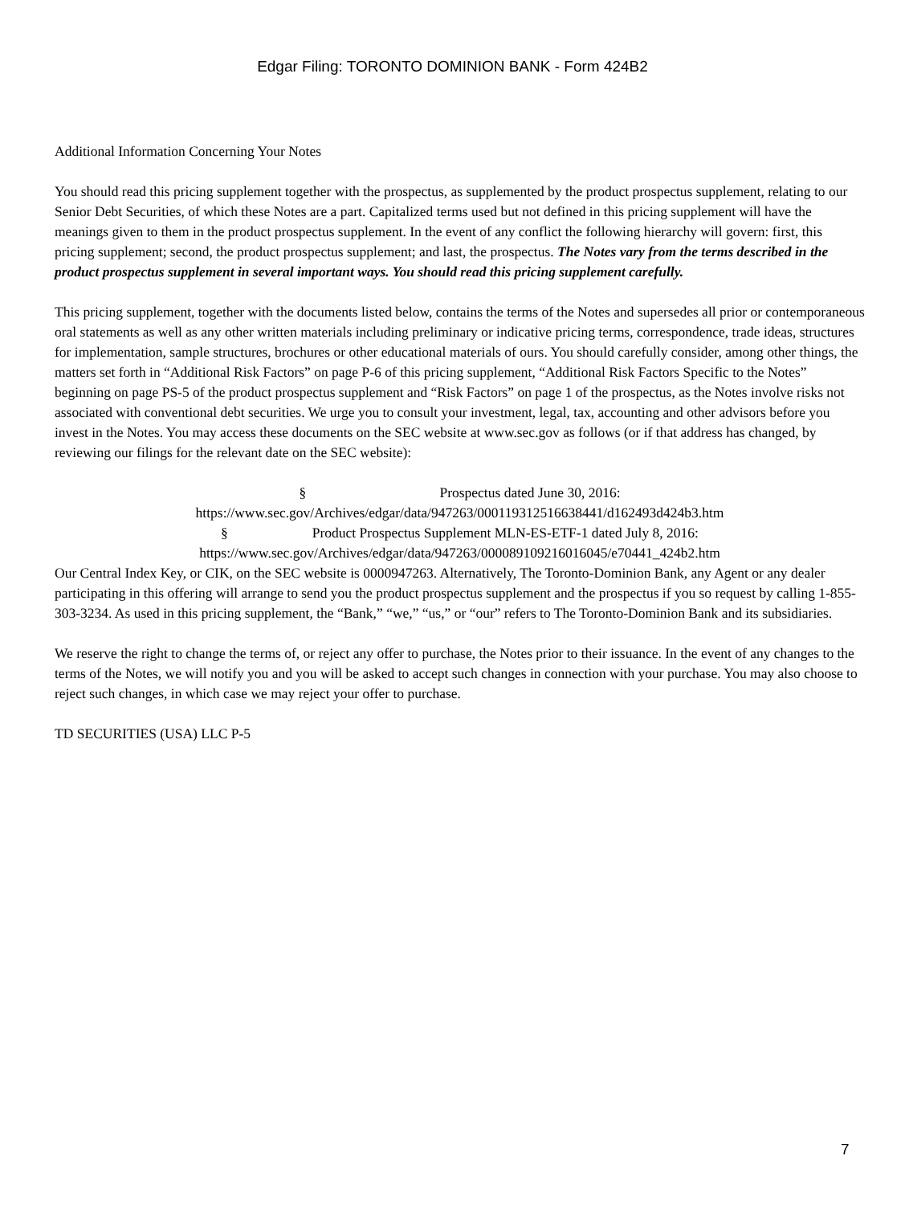Edgar Filing: TORONTO DOMINION BANK - Form 424B2
Additional Information Concerning Your Notes
You should read this pricing supplement together with the prospectus, as supplemented by the product prospectus supplement, relating to our Senior Debt Securities, of which these Notes are a part. Capitalized terms used but not defined in this pricing supplement will have the meanings given to them in the product prospectus supplement. In the event of any conflict the following hierarchy will govern: first, this pricing supplement; second, the product prospectus supplement; and last, the prospectus. The Notes vary from the terms described in the product prospectus supplement in several important ways. You should read this pricing supplement carefully.
This pricing supplement, together with the documents listed below, contains the terms of the Notes and supersedes all prior or contemporaneous oral statements as well as any other written materials including preliminary or indicative pricing terms, correspondence, trade ideas, structures for implementation, sample structures, brochures or other educational materials of ours. You should carefully consider, among other things, the matters set forth in “Additional Risk Factors” on page P-6 of this pricing supplement, “Additional Risk Factors Specific to the Notes” beginning on page PS-5 of the product prospectus supplement and “Risk Factors” on page 1 of the prospectus, as the Notes involve risks not associated with conventional debt securities. We urge you to consult your investment, legal, tax, accounting and other advisors before you invest in the Notes. You may access these documents on the SEC website at www.sec.gov as follows (or if that address has changed, by reviewing our filings for the relevant date on the SEC website):
§ Prospectus dated June 30, 2016:
https://www.sec.gov/Archives/edgar/data/947263/000119312516638441/d162493d424b3.htm
§ Product Prospectus Supplement MLN-ES-ETF-1 dated July 8, 2016:
https://www.sec.gov/Archives/edgar/data/947263/000089109216016045/e70441_424b2.htm
Our Central Index Key, or CIK, on the SEC website is 0000947263. Alternatively, The Toronto-Dominion Bank, any Agent or any dealer participating in this offering will arrange to send you the product prospectus supplement and the prospectus if you so request by calling 1-855-303-3234. As used in this pricing supplement, the “Bank,” “we,” “us,” or “our” refers to The Toronto-Dominion Bank and its subsidiaries.
We reserve the right to change the terms of, or reject any offer to purchase, the Notes prior to their issuance. In the event of any changes to the terms of the Notes, we will notify you and you will be asked to accept such changes in connection with your purchase. You may also choose to reject such changes, in which case we may reject your offer to purchase.
TD SECURITIES (USA) LLC P-5
7